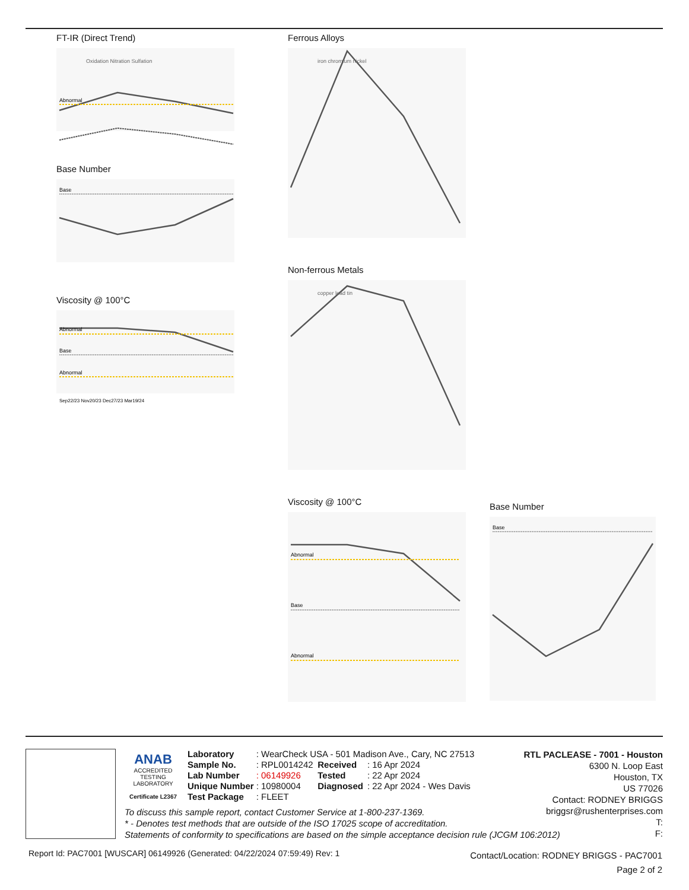FT-IR (Direct Trend)
Abnormal
Oxidation Nitration Sulfation
Base Number
Base
Viscosity @ 100°C
Abnormal
Base
Abnormal
Sep22/23 Nov20/23 Dec27/23 Mar19/24
Ferrous Alloys
iron chromium nickel
Non-ferrous Metals
copper lead tin
Viscosity @ 100°C
Abnormal
Base
Abnormal
Base Number
Base
ANAB
ACCREDITED
TESTING LABORATORY
Certificate L2367
| Laboratory | : WearCheck USA - 501 Madison Ave., Cary, NC 27513 | | |
| Sample No. | : RPL0014242 | Received | : 16 Apr 2024 |
| Lab Number | : 06149926 | Tested | : 22 Apr 2024 |
| Unique Number | : 10980004 | Diagnosed | : 22 Apr 2024 - Wes Davis |
| Test Package | : FLEET | | |
RTL PACLEASE - 7001 - Houston
6300 N. Loop East
Houston, TX
US 77026
Contact: RODNEY BRIGGS
briggsr@rushenterprises.com
T:
F:
To discuss this sample report, contact Customer Service at 1-800-237-1369.
* - Denotes test methods that are outside of the ISO 17025 scope of accreditation.
Statements of conformity to specifications are based on the simple acceptance decision rule (JCGM 106:2012)
Report Id: PAC7001 [WUSCAR] 06149926 (Generated: 04/22/2024 07:59:49) Rev: 1
Contact/Location: RODNEY BRIGGS - PAC7001
Page 2 of 2